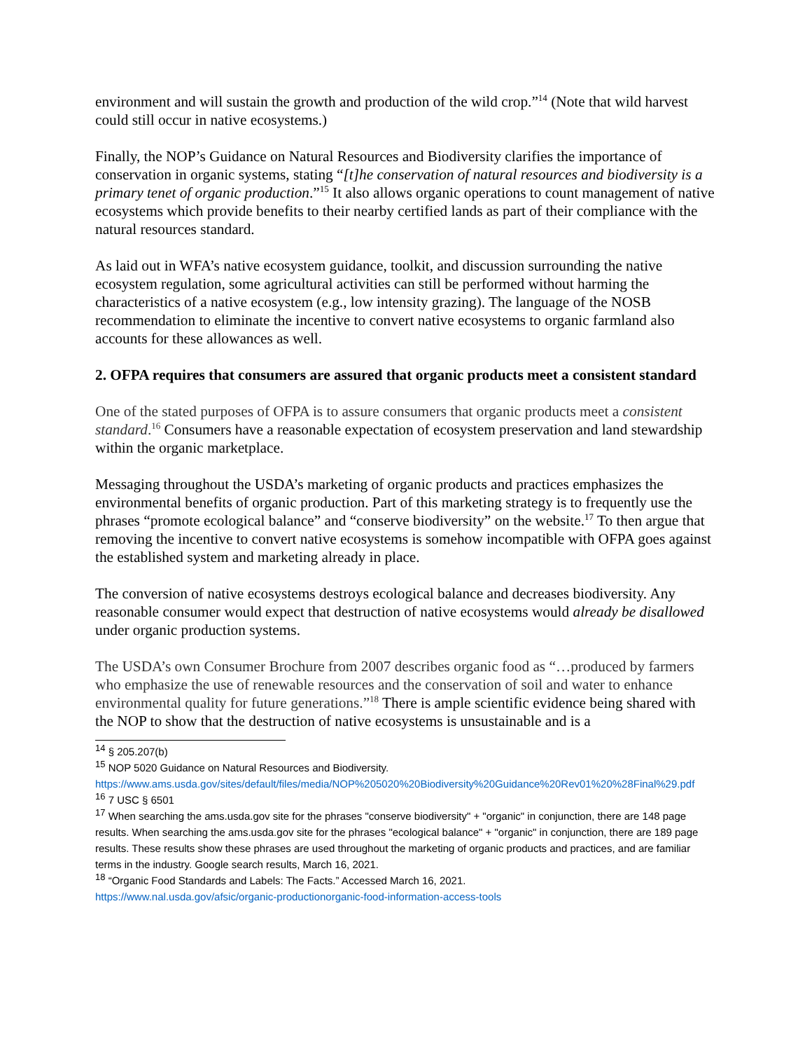environment and will sustain the growth and production of the wild crop.”<sup>14</sup> (Note that wild harvest could still occur in native ecosystems.)
Finally, the NOP’s Guidance on Natural Resources and Biodiversity clarifies the importance of conservation in organic systems, stating “[t]he conservation of natural resources and biodiversity is a primary tenet of organic production.”<sup>15</sup> It also allows organic operations to count management of native ecosystems which provide benefits to their nearby certified lands as part of their compliance with the natural resources standard.
As laid out in WFA’s native ecosystem guidance, toolkit, and discussion surrounding the native ecosystem regulation, some agricultural activities can still be performed without harming the characteristics of a native ecosystem (e.g., low intensity grazing). The language of the NOSB recommendation to eliminate the incentive to convert native ecosystems to organic farmland also accounts for these allowances as well.
2. OFPA requires that consumers are assured that organic products meet a consistent standard
One of the stated purposes of OFPA is to assure consumers that organic products meet a consistent standard.<sup>16</sup> Consumers have a reasonable expectation of ecosystem preservation and land stewardship within the organic marketplace.
Messaging throughout the USDA’s marketing of organic products and practices emphasizes the environmental benefits of organic production. Part of this marketing strategy is to frequently use the phrases “promote ecological balance” and “conserve biodiversity” on the website.<sup>17</sup> To then argue that removing the incentive to convert native ecosystems is somehow incompatible with OFPA goes against the established system and marketing already in place.
The conversion of native ecosystems destroys ecological balance and decreases biodiversity. Any reasonable consumer would expect that destruction of native ecosystems would already be disallowed under organic production systems.
The USDA’s own Consumer Brochure from 2007 describes organic food as “…produced by farmers who emphasize the use of renewable resources and the conservation of soil and water to enhance environmental quality for future generations.”<sup>18</sup> There is ample scientific evidence being shared with the NOP to show that the destruction of native ecosystems is unsustainable and is a
<sup>14</sup> § 205.207(b)
<sup>15</sup> NOP 5020 Guidance on Natural Resources and Biodiversity.
https://www.ams.usda.gov/sites/default/files/media/NOP%205020%20Biodiversity%20Guidance%20Rev01%20%28Final%29.pdf
<sup>16</sup> 7 USC § 6501
<sup>17</sup> When searching the ams.usda.gov site for the phrases "conserve biodiversity" + "organic" in conjunction, there are 148 page results. When searching the ams.usda.gov site for the phrases "ecological balance" + "organic" in conjunction, there are 189 page results. These results show these phrases are used throughout the marketing of organic products and practices, and are familiar terms in the industry. Google search results, March 16, 2021.
<sup>18</sup> “Organic Food Standards and Labels: The Facts.” Accessed March 16, 2021.
https://www.nal.usda.gov/afsic/organic-productionorganic-food-information-access-tools